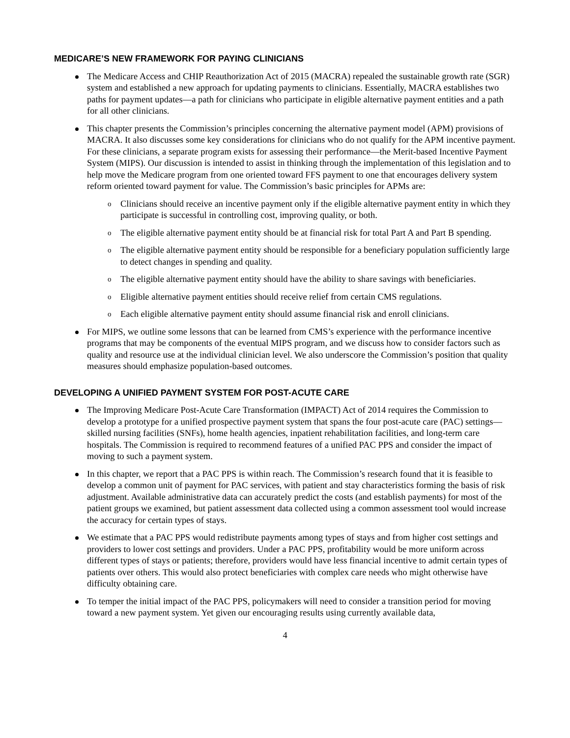MEDICARE’S NEW FRAMEWORK FOR PAYING CLINICIANS
The Medicare Access and CHIP Reauthorization Act of 2015 (MACRA) repealed the sustainable growth rate (SGR) system and established a new approach for updating payments to clinicians. Essentially, MACRA establishes two paths for payment updates—a path for clinicians who participate in eligible alternative payment entities and a path for all other clinicians.
This chapter presents the Commission’s principles concerning the alternative payment model (APM) provisions of MACRA. It also discusses some key considerations for clinicians who do not qualify for the APM incentive payment. For these clinicians, a separate program exists for assessing their performance—the Merit-based Incentive Payment System (MIPS). Our discussion is intended to assist in thinking through the implementation of this legislation and to help move the Medicare program from one oriented toward FFS payment to one that encourages delivery system reform oriented toward payment for value. The Commission’s basic principles for APMs are:
Clinicians should receive an incentive payment only if the eligible alternative payment entity in which they participate is successful in controlling cost, improving quality, or both.
The eligible alternative payment entity should be at financial risk for total Part A and Part B spending.
The eligible alternative payment entity should be responsible for a beneficiary population sufficiently large to detect changes in spending and quality.
The eligible alternative payment entity should have the ability to share savings with beneficiaries.
Eligible alternative payment entities should receive relief from certain CMS regulations.
Each eligible alternative payment entity should assume financial risk and enroll clinicians.
For MIPS, we outline some lessons that can be learned from CMS’s experience with the performance incentive programs that may be components of the eventual MIPS program, and we discuss how to consider factors such as quality and resource use at the individual clinician level. We also underscore the Commission’s position that quality measures should emphasize population-based outcomes.
DEVELOPING A UNIFIED PAYMENT SYSTEM FOR POST-ACUTE CARE
The Improving Medicare Post-Acute Care Transformation (IMPACT) Act of 2014 requires the Commission to develop a prototype for a unified prospective payment system that spans the four post-acute care (PAC) settings—skilled nursing facilities (SNFs), home health agencies, inpatient rehabilitation facilities, and long-term care hospitals. The Commission is required to recommend features of a unified PAC PPS and consider the impact of moving to such a payment system.
In this chapter, we report that a PAC PPS is within reach. The Commission’s research found that it is feasible to develop a common unit of payment for PAC services, with patient and stay characteristics forming the basis of risk adjustment. Available administrative data can accurately predict the costs (and establish payments) for most of the patient groups we examined, but patient assessment data collected using a common assessment tool would increase the accuracy for certain types of stays.
We estimate that a PAC PPS would redistribute payments among types of stays and from higher cost settings and providers to lower cost settings and providers. Under a PAC PPS, profitability would be more uniform across different types of stays or patients; therefore, providers would have less financial incentive to admit certain types of patients over others. This would also protect beneficiaries with complex care needs who might otherwise have difficulty obtaining care.
To temper the initial impact of the PAC PPS, policymakers will need to consider a transition period for moving toward a new payment system. Yet given our encouraging results using currently available data,
4